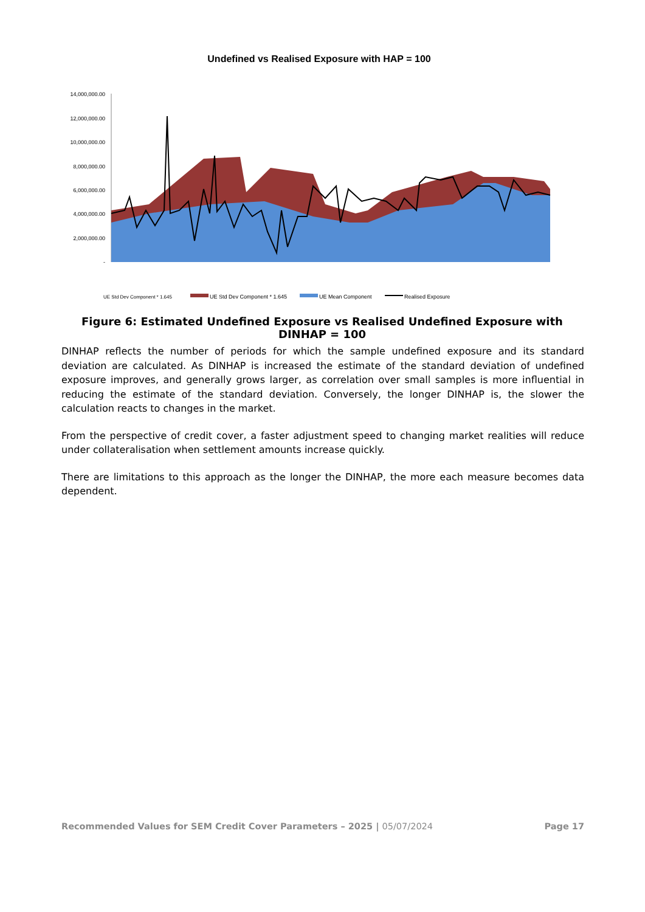Undefined vs Realised Exposure with HAP = 100
14,000,000.00
12,000,000.00
10,000,000.00
8,000,000.00
6,000,000.00
4,000,000.00
2,000,000.00
-
UE Std Dev Component * 1.645
UE Std Dev Component * 1.645
UE Mean Component
Realised Exposure
Figure 6: Estimated Undefined Exposure vs Realised Undefined Exposure with DINHAP = 100
DINHAP reflects the number of periods for which the sample undefined exposure and its standard deviation are calculated. As DINHAP is increased the estimate of the standard deviation of undefined exposure improves, and generally grows larger, as correlation over small samples is more influential in reducing the estimate of the standard deviation. Conversely, the longer DINHAP is, the slower the calculation reacts to changes in the market.
From the perspective of credit cover, a faster adjustment speed to changing market realities will reduce under collateralisation when settlement amounts increase quickly.
There are limitations to this approach as the longer the DINHAP, the more each measure becomes data dependent.
Recommended Values for SEM Credit Cover Parameters – 2025 | 05/07/2024
Page 17